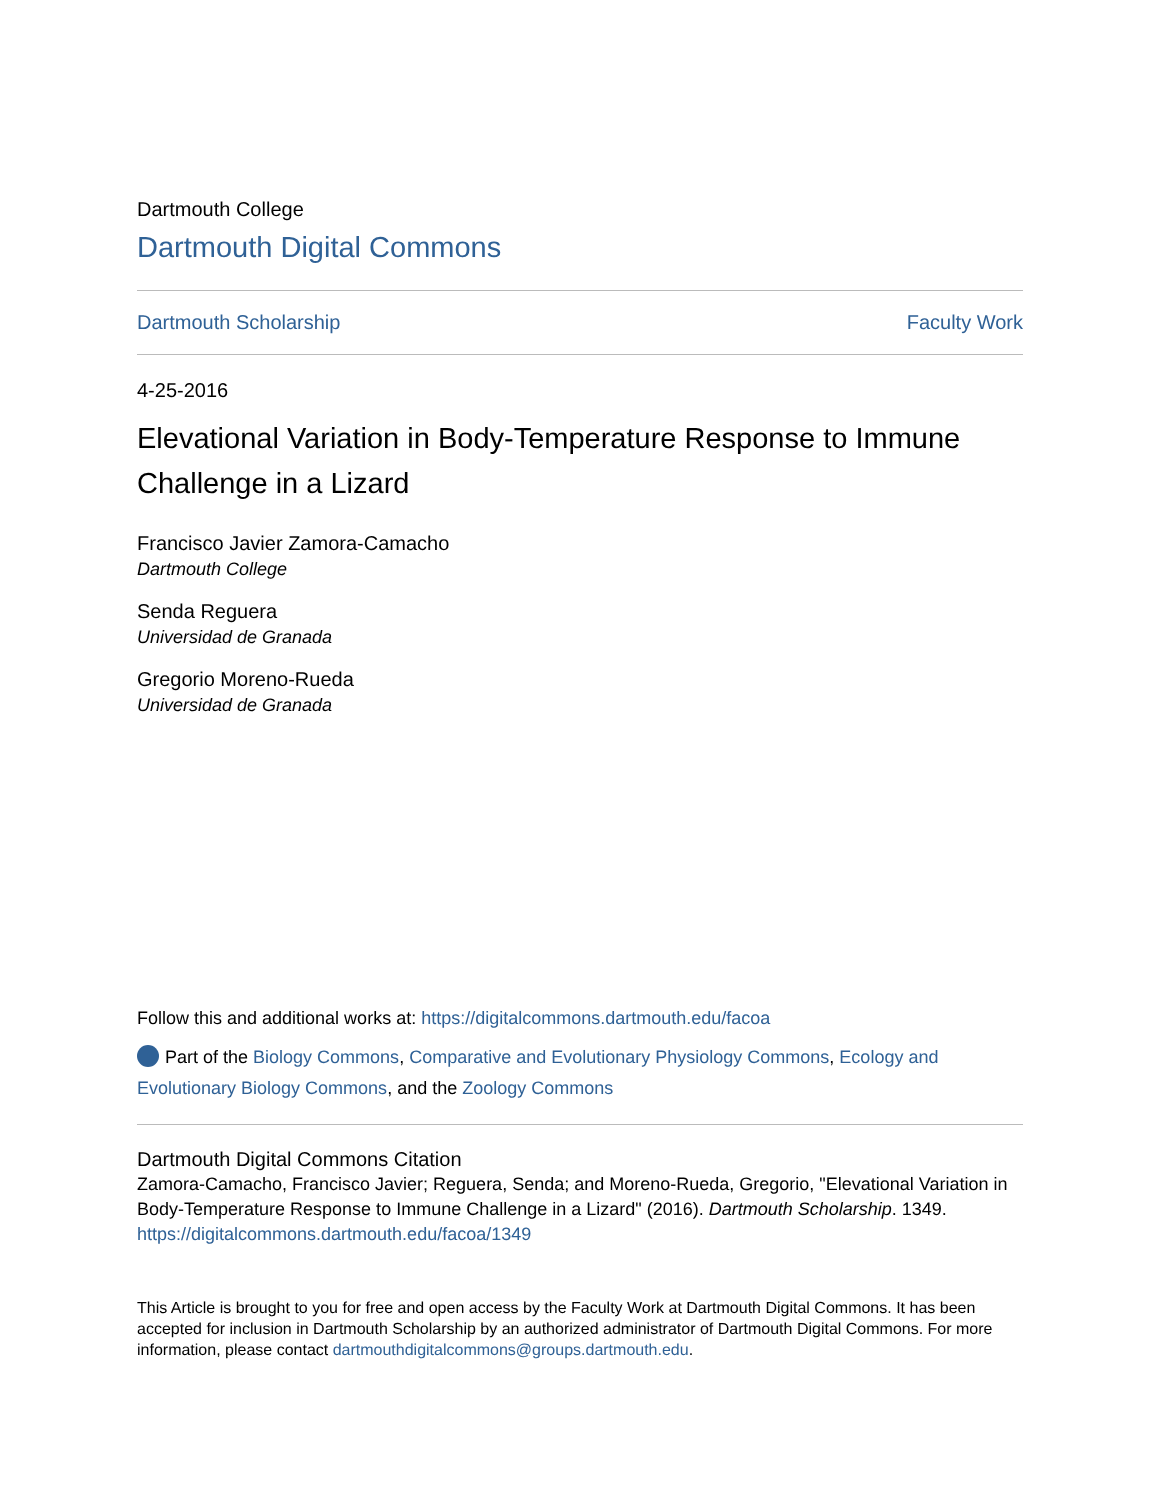Dartmouth College
Dartmouth Digital Commons
Dartmouth Scholarship Faculty Work
4-25-2016
Elevational Variation in Body-Temperature Response to Immune Challenge in a Lizard
Francisco Javier Zamora-Camacho
Dartmouth College
Senda Reguera
Universidad de Granada
Gregorio Moreno-Rueda
Universidad de Granada
Follow this and additional works at: https://digitalcommons.dartmouth.edu/facoa
Part of the Biology Commons, Comparative and Evolutionary Physiology Commons, Ecology and Evolutionary Biology Commons, and the Zoology Commons
Dartmouth Digital Commons Citation
Zamora-Camacho, Francisco Javier; Reguera, Senda; and Moreno-Rueda, Gregorio, "Elevational Variation in Body-Temperature Response to Immune Challenge in a Lizard" (2016). Dartmouth Scholarship. 1349.
https://digitalcommons.dartmouth.edu/facoa/1349
This Article is brought to you for free and open access by the Faculty Work at Dartmouth Digital Commons. It has been accepted for inclusion in Dartmouth Scholarship by an authorized administrator of Dartmouth Digital Commons. For more information, please contact dartmouthdigitalcommons@groups.dartmouth.edu.